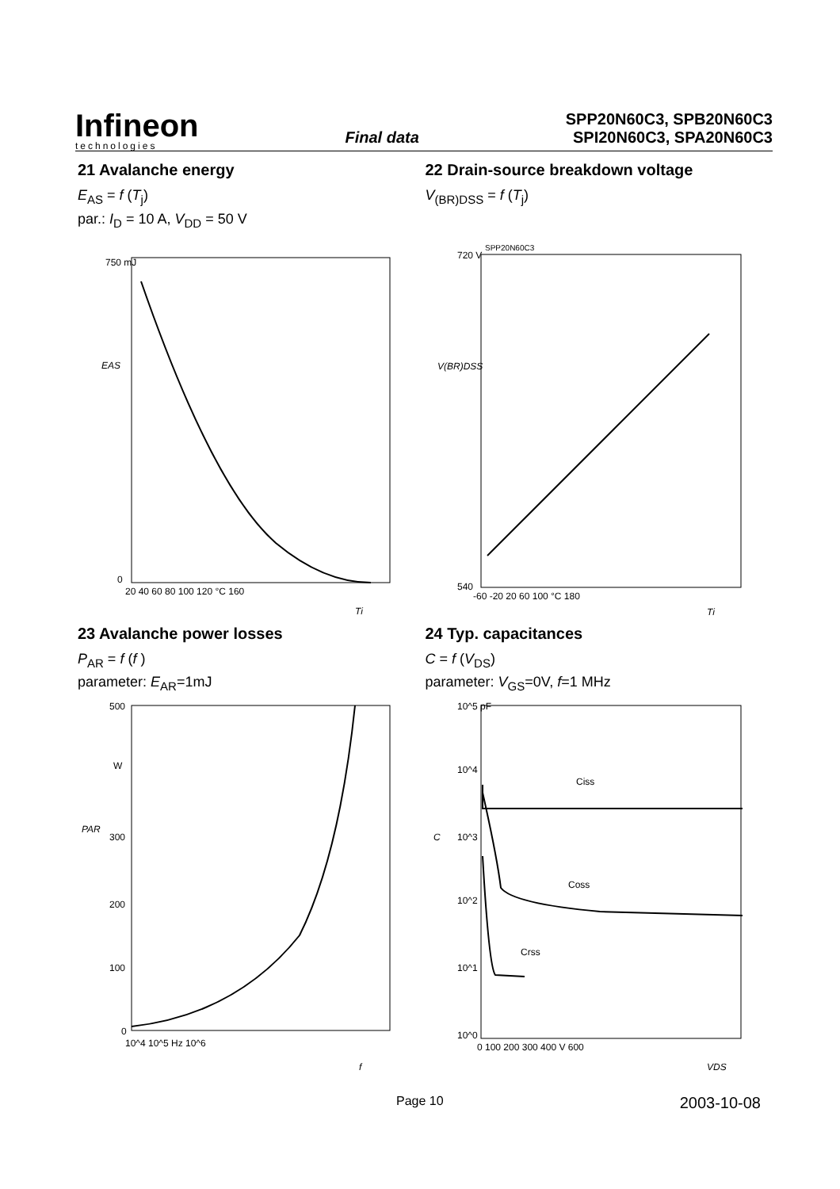Infineon
technologies
Final data
SPP20N60C3, SPB20N60C3
SPI20N60C3, SPA20N60C3
21 Avalanche energy
E<sub>AS</sub> = f (T<sub>j</sub>)
par.: I<sub>D</sub> = 10 A, V<sub>DD</sub> = 50 V
EAS
750 mJ
0
20 40 60 80 100 120 °C 160
Tj
22 Drain-source breakdown voltage
V<sub>(BR)DSS</sub> = f (T<sub>j</sub>)
SPP20N60C3
V(BR)DSS
720 V
540
-60 -20 20 60 100 °C 180
Tj
23 Avalanche power losses
P<sub>AR</sub> = f (f )
parameter: E<sub>AR</sub>=1mJ
PAR
500
W
300
200
100
0
10^4 10^5 Hz 10^6
f
24 Typ. capacitances
C = f (V<sub>DS</sub>)
parameter: V<sub>GS</sub>=0V, f=1 MHz
Ciss
Coss
Crss
C
10^5 pF
10^4
10^3
10^2
10^1
10^0
0 100 200 300 400 V 600
VDS
Page 10 2003-10-08